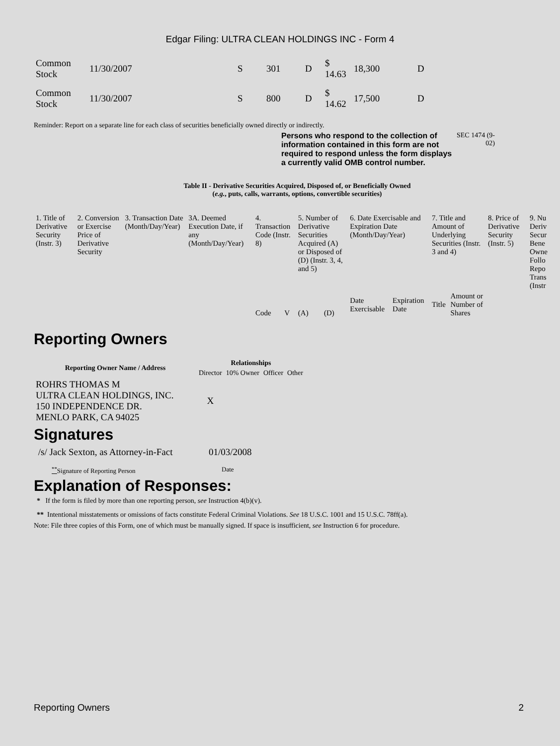Edgar Filing: ULTRA CLEAN HOLDINGS INC - Form 4
| Common Stock | 11/30/2007 | S | 301 | D | $ 14.63 | 18,300 | D |
| Common Stock | 11/30/2007 | S | 800 | D | $ 14.62 | 17,500 | D |
Reminder: Report on a separate line for each class of securities beneficially owned directly or indirectly.
Persons who respond to the collection of information contained in this form are not required to respond unless the form displays a currently valid OMB control number.
SEC 1474 (9-02)
Table II - Derivative Securities Acquired, Disposed of, or Beneficially Owned
(e.g., puts, calls, warrants, options, convertible securities)
| 1. Title of Derivative Security (Instr. 3) | 2. Conversion or Exercise Price of Derivative Security | 3. Transaction Date (Month/Day/Year) | 3A. Deemed Execution Date, if any (Month/Day/Year) | 4. Transaction Code (Instr. 8) | | 5. Number of Derivative Securities Acquired (A) or Disposed of (D) (Instr. 3, 4, and 5) | | 6. Date Exercisable and Expiration Date (Month/Day/Year) | | 7. Title and Amount of Underlying Securities (Instr. 3 and 4) | | 8. Price of Derivative Security (Instr. 5) | 9. Nu Deriv Secur Bene Owne Follo Repo Trans (Instr |
| | | | | Code | V | (A) | (D) | Date Exercisable | Expiration Date | Title | Amount or Number of Shares | | |
Reporting Owners
| Reporting Owner Name / Address | Relationships | | | |
| --- | --- | --- | --- | --- |
| | Director | 10% Owner | Officer | Other |
| ROHRS THOMAS M ULTRA CLEAN HOLDINGS, INC. 150 INDEPENDENCE DR. MENLO PARK, CA 94025 | X | | | |
Signatures
| /s/ Jack Sexton, as Attorney-in-Fact | 01/03/2008 |
| <sup>**</sup> Signature of Reporting Person | Date |
Explanation of Responses:
* If the form is filed by more than one reporting person, see Instruction 4(b)(v).
** Intentional misstatements or omissions of facts constitute Federal Criminal Violations. See 18 U.S.C. 1001 and 15 U.S.C. 78ff(a).
Note: File three copies of this Form, one of which must be manually signed. If space is insufficient, see Instruction 6 for procedure.
Reporting Owners 2